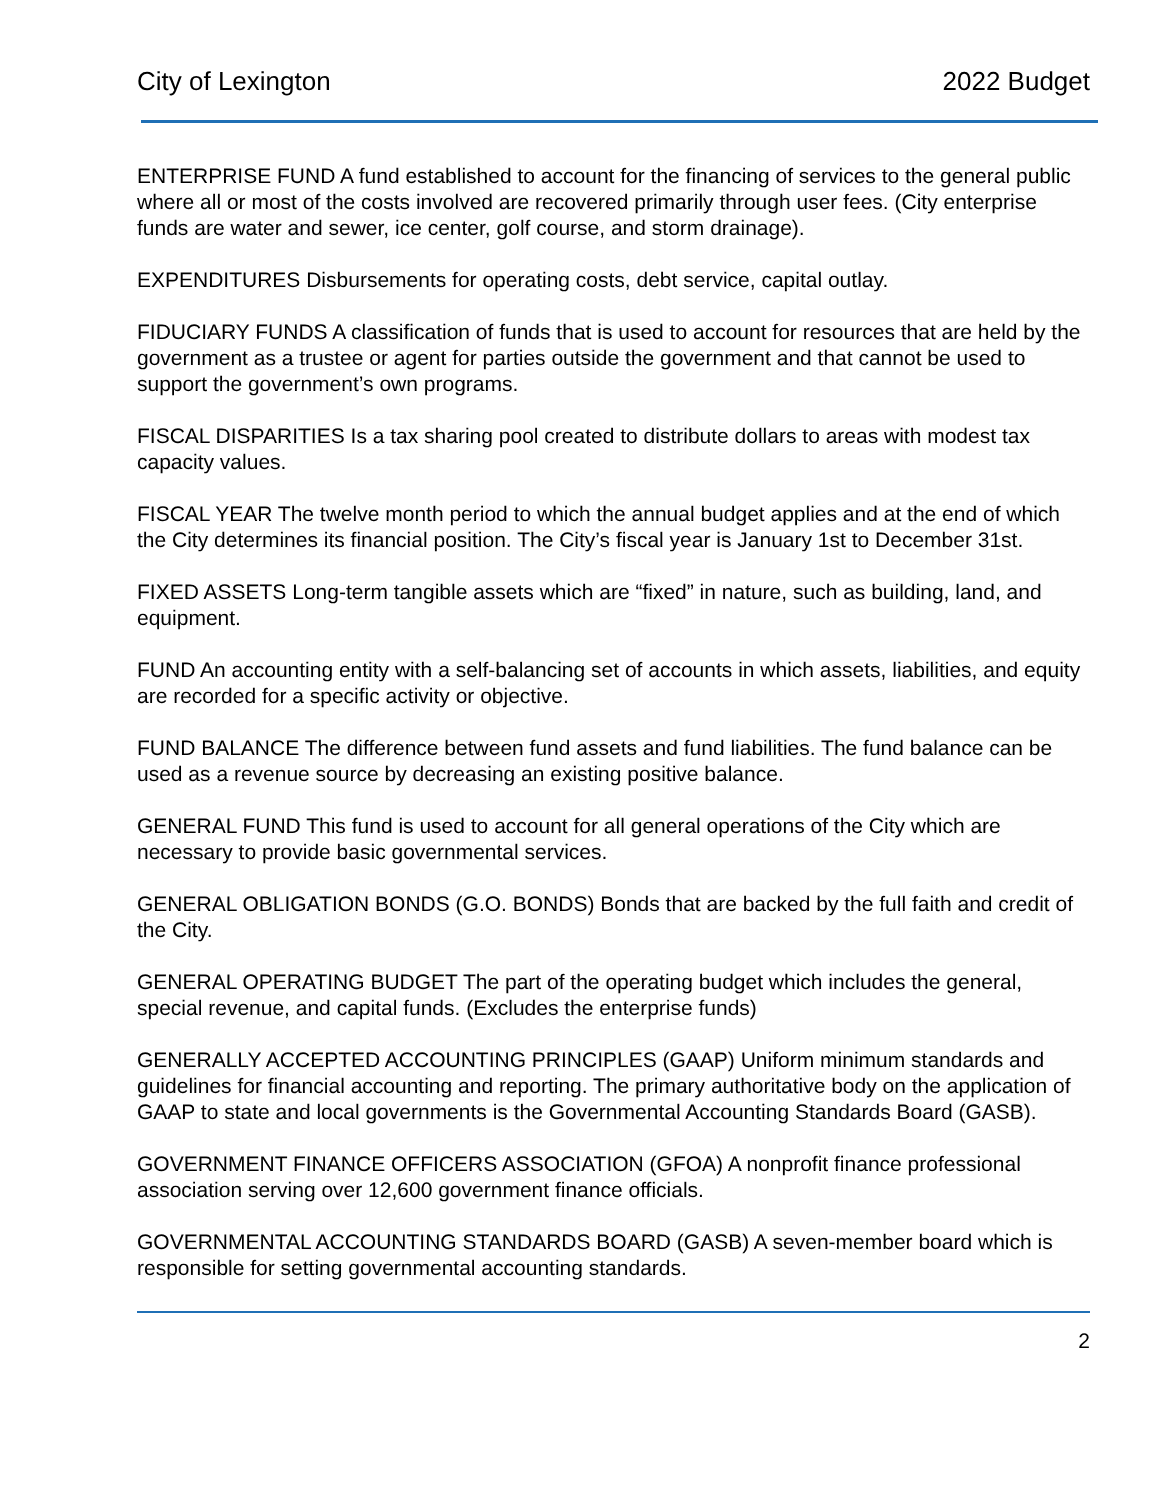City of Lexington 2022 Budget
ENTERPRISE FUND A fund established to account for the financing of services to the general public where all or most of the costs involved are recovered primarily through user fees. (City enterprise funds are water and sewer, ice center, golf course, and storm drainage).
EXPENDITURES Disbursements for operating costs, debt service, capital outlay.
FIDUCIARY FUNDS A classification of funds that is used to account for resources that are held by the government as a trustee or agent for parties outside the government and that cannot be used to support the government’s own programs.
FISCAL DISPARITIES Is a tax sharing pool created to distribute dollars to areas with modest tax capacity values.
FISCAL YEAR The twelve month period to which the annual budget applies and at the end of which the City determines its financial position. The City’s fiscal year is January 1st to December 31st.
FIXED ASSETS Long-term tangible assets which are “fixed” in nature, such as building, land, and equipment.
FUND An accounting entity with a self-balancing set of accounts in which assets, liabilities, and equity are recorded for a specific activity or objective.
FUND BALANCE The difference between fund assets and fund liabilities. The fund balance can be used as a revenue source by decreasing an existing positive balance.
GENERAL FUND This fund is used to account for all general operations of the City which are necessary to provide basic governmental services.
GENERAL OBLIGATION BONDS (G.O. BONDS) Bonds that are backed by the full faith and credit of the City.
GENERAL OPERATING BUDGET The part of the operating budget which includes the general, special revenue, and capital funds. (Excludes the enterprise funds)
GENERALLY ACCEPTED ACCOUNTING PRINCIPLES (GAAP) Uniform minimum standards and guidelines for financial accounting and reporting. The primary authoritative body on the application of GAAP to state and local governments is the Governmental Accounting Standards Board (GASB).
GOVERNMENT FINANCE OFFICERS ASSOCIATION (GFOA) A nonprofit finance professional association serving over 12,600 government finance officials.
GOVERNMENTAL ACCOUNTING STANDARDS BOARD (GASB) A seven-member board which is responsible for setting governmental accounting standards.
2